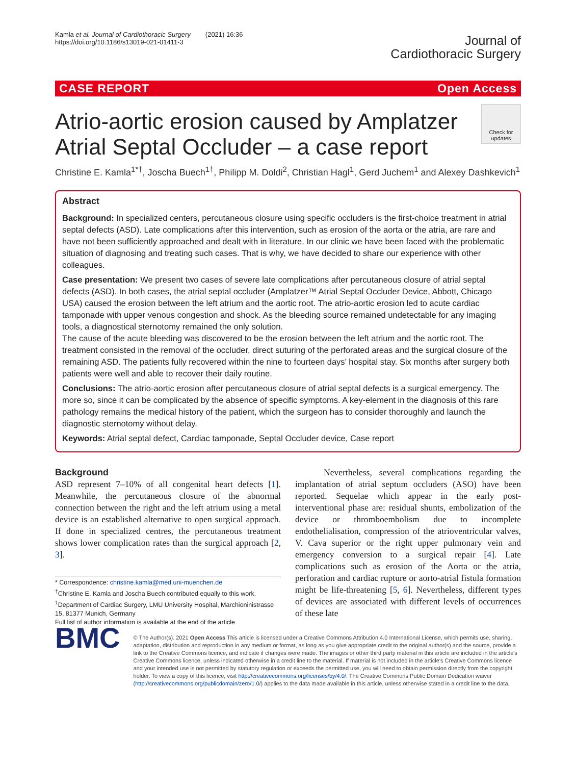Kamla et al. Journal of Cardiothoracic Surgery (2021) 16:36
https://doi.org/10.1186/s13019-021-01411-3
Journal of
Cardiothoracic Surgery
CASE REPORT Open Access
Atrio-aortic erosion caused by Amplatzer
Atrial Septal Occluder – a case report
Check for updates
Christine E. Kamla<sup>1*†</sup>, Joscha Buech<sup>1†</sup>, Philipp M. Doldi<sup>2</sup>, Christian Hagl<sup>1</sup>, Gerd Juchem<sup>1</sup> and Alexey Dashkevich<sup>1</sup>
Abstract
Background: In specialized centers, percutaneous closure using specific occluders is the first-choice treatment in atrial septal defects (ASD). Late complications after this intervention, such as erosion of the aorta or the atria, are rare and have not been sufficiently approached and dealt with in literature. In our clinic we have been faced with the problematic situation of diagnosing and treating such cases. That is why, we have decided to share our experience with other colleagues.
Case presentation: We present two cases of severe late complications after percutaneous closure of atrial septal defects (ASD). In both cases, the atrial septal occluder (Amplatzer™ Atrial Septal Occluder Device, Abbott, Chicago USA) caused the erosion between the left atrium and the aortic root. The atrio-aortic erosion led to acute cardiac tamponade with upper venous congestion and shock. As the bleeding source remained undetectable for any imaging tools, a diagnostical sternotomy remained the only solution.
The cause of the acute bleeding was discovered to be the erosion between the left atrium and the aortic root. The treatment consisted in the removal of the occluder, direct suturing of the perforated areas and the surgical closure of the remaining ASD. The patients fully recovered within the nine to fourteen days’ hospital stay. Six months after surgery both patients were well and able to recover their daily routine.
Conclusions: The atrio-aortic erosion after percutaneous closure of atrial septal defects is a surgical emergency. The more so, since it can be complicated by the absence of specific symptoms. A key-element in the diagnosis of this rare pathology remains the medical history of the patient, which the surgeon has to consider thoroughly and launch the diagnostic sternotomy without delay.
Keywords: Atrial septal defect, Cardiac tamponade, Septal Occluder device, Case report
Background
ASD represent 7–10% of all congenital heart defects [1]. Meanwhile, the percutaneous closure of the abnormal connection between the right and the left atrium using a metal device is an established alternative to open surgical approach. If done in specialized centres, the percutaneous treatment shows lower complication rates than the surgical approach [2, 3].
* Correspondence: christine.kamla@med.uni-muenchen.de
<sup>†</sup> Christine E. Kamla and Joscha Buech contributed equally to this work.
<sup>1</sup> Department of Cardiac Surgery, LMU University Hospital, Marchioninistrasse 15, 81377 Munich, Germany
Full list of author information is available at the end of the article
Nevertheless, several complications regarding the implantation of atrial septum occluders (ASO) have been reported. Sequelae which appear in the early post-interventional phase are: residual shunts, embolization of the device or thromboembolism due to incomplete endothelialisation, compression of the atrioventricular valves, V. Cava superior or the right upper pulmonary vein and emergency conversion to a surgical repair [4]. Late complications such as erosion of the Aorta or the atria, perforation and cardiac rupture or aorto-atrial fistula formation might be life-threatening [5, 6]. Nevertheless, different types of devices are associated with different levels of occurrences of these late
BMC
© The Author(s). 2021 Open Access This article is licensed under a Creative Commons Attribution 4.0 International License, which permits use, sharing, adaptation, distribution and reproduction in any medium or format, as long as you give appropriate credit to the original author(s) and the source, provide a link to the Creative Commons licence, and indicate if changes were made. The images or other third party material in this article are included in the article's Creative Commons licence, unless indicated otherwise in a credit line to the material. If material is not included in the article's Creative Commons licence and your intended use is not permitted by statutory regulation or exceeds the permitted use, you will need to obtain permission directly from the copyright holder. To view a copy of this licence, visit http://creativecommons.org/licenses/by/4.0/. The Creative Commons Public Domain Dedication waiver (http://creativecommons.org/publicdomain/zero/1.0/) applies to the data made available in this article, unless otherwise stated in a credit line to the data.